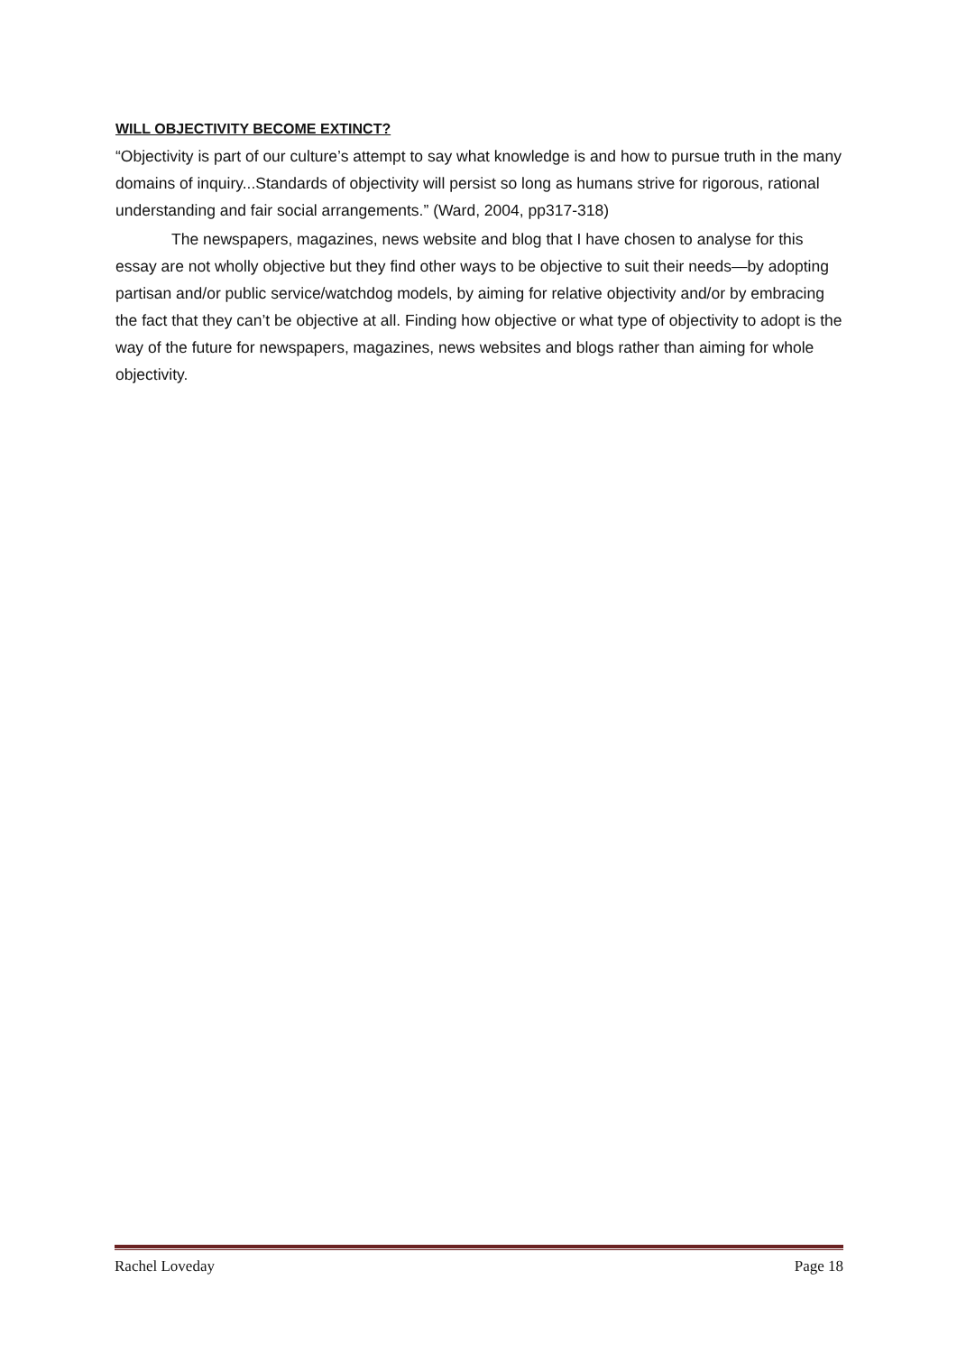WILL OBJECTIVITY BECOME EXTINCT?
“Objectivity is part of our culture’s attempt to say what knowledge is and how to pursue truth in the many domains of inquiry...Standards of objectivity will persist so long as humans strive for rigorous, rational understanding and fair social arrangements.” (Ward, 2004, pp317-318)
The newspapers, magazines, news website and blog that I have chosen to analyse for this essay are not wholly objective but they find other ways to be objective to suit their needs—by adopting partisan and/or public service/watchdog models, by aiming for relative objectivity and/or by embracing the fact that they can’t be objective at all. Finding how objective or what type of objectivity to adopt is the way of the future for newspapers, magazines, news websites and blogs rather than aiming for whole objectivity.
Rachel Loveday Page 18